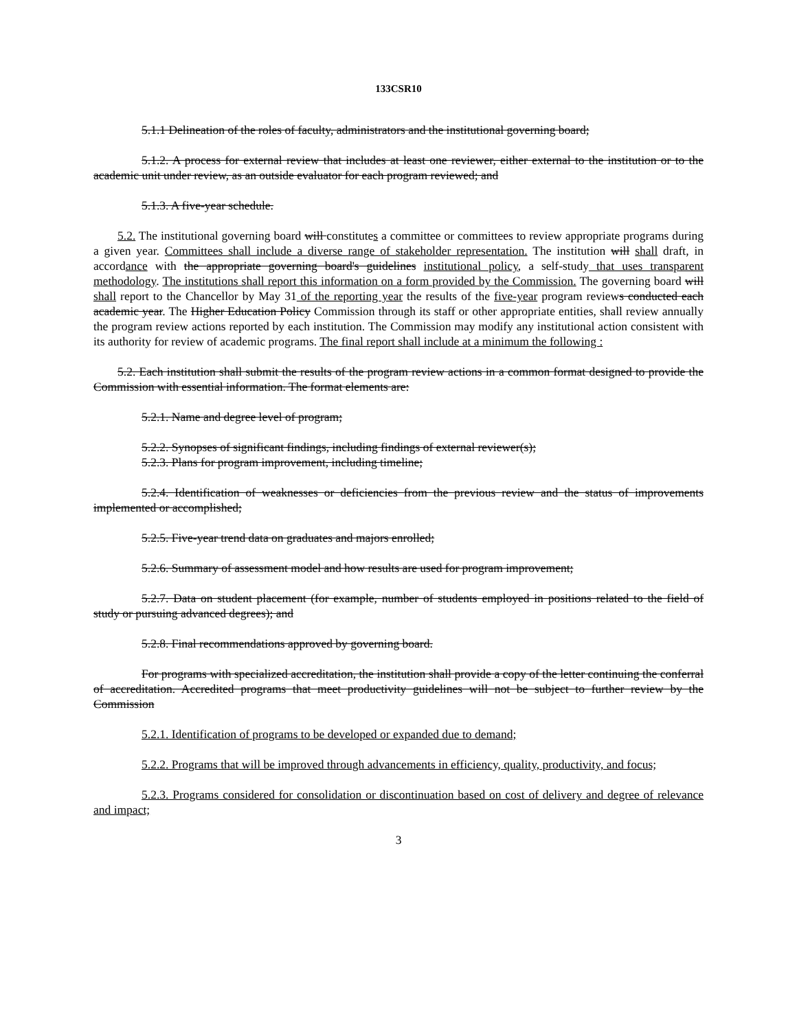133CSR10
5.1.1 Delineation of the roles of faculty, administrators and the institutional governing board;
5.1.2. A process for external review that includes at least one reviewer, either external to the institution or to the academic unit under review, as an outside evaluator for each program reviewed; and
5.1.3. A five-year schedule.
5.2. The institutional governing board will constitutes a committee or committees to review appropriate programs during a given year. Committees shall include a diverse range of stakeholder representation. The institution will shall draft, in accordance with the appropriate governing board's guidelines institutional policy, a self-study that uses transparent methodology. The institutions shall report this information on a form provided by the Commission. The governing board will shall report to the Chancellor by May 31 of the reporting year the results of the five-year program reviews conducted each academic year. The Higher Education Policy Commission through its staff or other appropriate entities, shall review annually the program review actions reported by each institution. The Commission may modify any institutional action consistent with its authority for review of academic programs. The final report shall include at a minimum the following :
5.2. Each institution shall submit the results of the program review actions in a common format designed to provide the Commission with essential information. The format elements are:
5.2.1. Name and degree level of program;
5.2.2. Synopses of significant findings, including findings of external reviewer(s);
5.2.3. Plans for program improvement, including timeline;
5.2.4. Identification of weaknesses or deficiencies from the previous review and the status of improvements implemented or accomplished;
5.2.5. Five-year trend data on graduates and majors enrolled;
5.2.6. Summary of assessment model and how results are used for program improvement;
5.2.7. Data on student placement (for example, number of students employed in positions related to the field of study or pursuing advanced degrees); and
5.2.8. Final recommendations approved by governing board.
For programs with specialized accreditation, the institution shall provide a copy of the letter continuing the conferral of accreditation. Accredited programs that meet productivity guidelines will not be subject to further review by the Commission
5.2.1. Identification of programs to be developed or expanded due to demand;
5.2.2. Programs that will be improved through advancements in efficiency, quality, productivity, and focus;
5.2.3. Programs considered for consolidation or discontinuation based on cost of delivery and degree of relevance and impact;
3